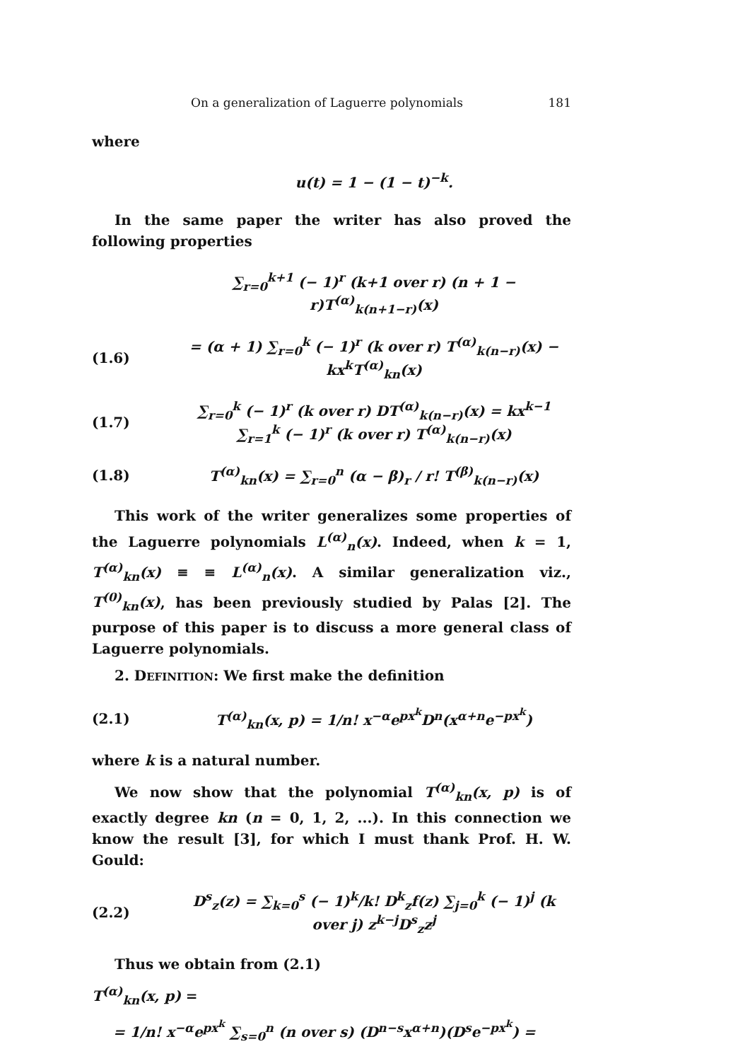On a generalization of Laguerre polynomials 181
where
u(t) = 1 − (1 − t)<sup>−k</sup>.
In the same paper the writer has also proved the following properties
∑<sub>r=0</sub><sup>k+1</sup> (− 1)<sup>r</sup> (k+1 over r) (n + 1 − r)T<sup>(α)</sup><sub>k(n+1−r)</sub>(x)
(1.6) = (α + 1) ∑<sub>r=0</sub><sup>k</sup> (− 1)<sup>r</sup> (k over r) T<sup>(α)</sup><sub>k(n−r)</sub>(x) − kx<sup>k</sup>T<sup>(α)</sup><sub>kn</sub>(x)
(1.7) ∑<sub>r=0</sub><sup>k</sup> (− 1)<sup>r</sup> (k over r) DT<sup>(α)</sup><sub>k(n−r)</sub>(x) = kx<sup>k−1</sup> ∑<sub>r=1</sub><sup>k</sup> (− 1)<sup>r</sup> (k over r) T<sup>(α)</sup><sub>k(n−r)</sub>(x)
(1.8) T<sup>(α)</sup><sub>kn</sub>(x) = ∑<sub>r=0</sub><sup>n</sup> (α − β)<sub>r</sub> / r! T<sup>(β)</sup><sub>k(n−r)</sub>(x)
This work of the writer generalizes some properties of the Laguerre polynomials L<sup>(α)</sup><sub>n</sub>(x). Indeed, when k = 1, T<sup>(α)</sup><sub>kn</sub>(x) ≡ ≡ L<sup>(α)</sup><sub>n</sub>(x). A similar generalization viz., T<sup>(0)</sup><sub>kn</sub>(x), has been previously studied by Palas [2]. The purpose of this paper is to discuss a more general class of Laguerre polynomials.
2. DEFINITION: We first make the definition
(2.1) T<sup>(α)</sup><sub>kn</sub>(x, p) = 1/n! x<sup>−α</sup>e<sup>px<sup>k</sup></sup>D<sup>n</sup>(x<sup>α+n</sup>e<sup>−px<sup>k</sup></sup>)
where k is a natural number.
We now show that the polynomial T<sup>(α)</sup><sub>kn</sub>(x, p) is of exactly degree kn (n = 0, 1, 2, ...). In this connection we know the result [3], for which I must thank Prof. H. W. Gould:
(2.2) D<sup>s</sup><sub>z</sub>(z) = ∑<sub>k=0</sub><sup>s</sup> (− 1)<sup>k</sup>/k! D<sup>k</sup><sub>z</sub>f(z) ∑<sub>j=0</sub><sup>k</sup> (− 1)<sup>j</sup> (k over j) z<sup>k−j</sup>D<sup>s</sup><sub>z</sub>z<sup>j</sup>
Thus we obtain from (2.1)
T<sup>(α)</sup><sub>kn</sub>(x, p) =
= 1/n! x<sup>−α</sup>e<sup>px<sup>k</sup></sup> ∑<sub>s=0</sub><sup>n</sup> (n over s) (D<sup>n−s</sup>x<sup>α+n</sup>)(D<sup>s</sup>e<sup>−px<sup>k</sup></sup>) =